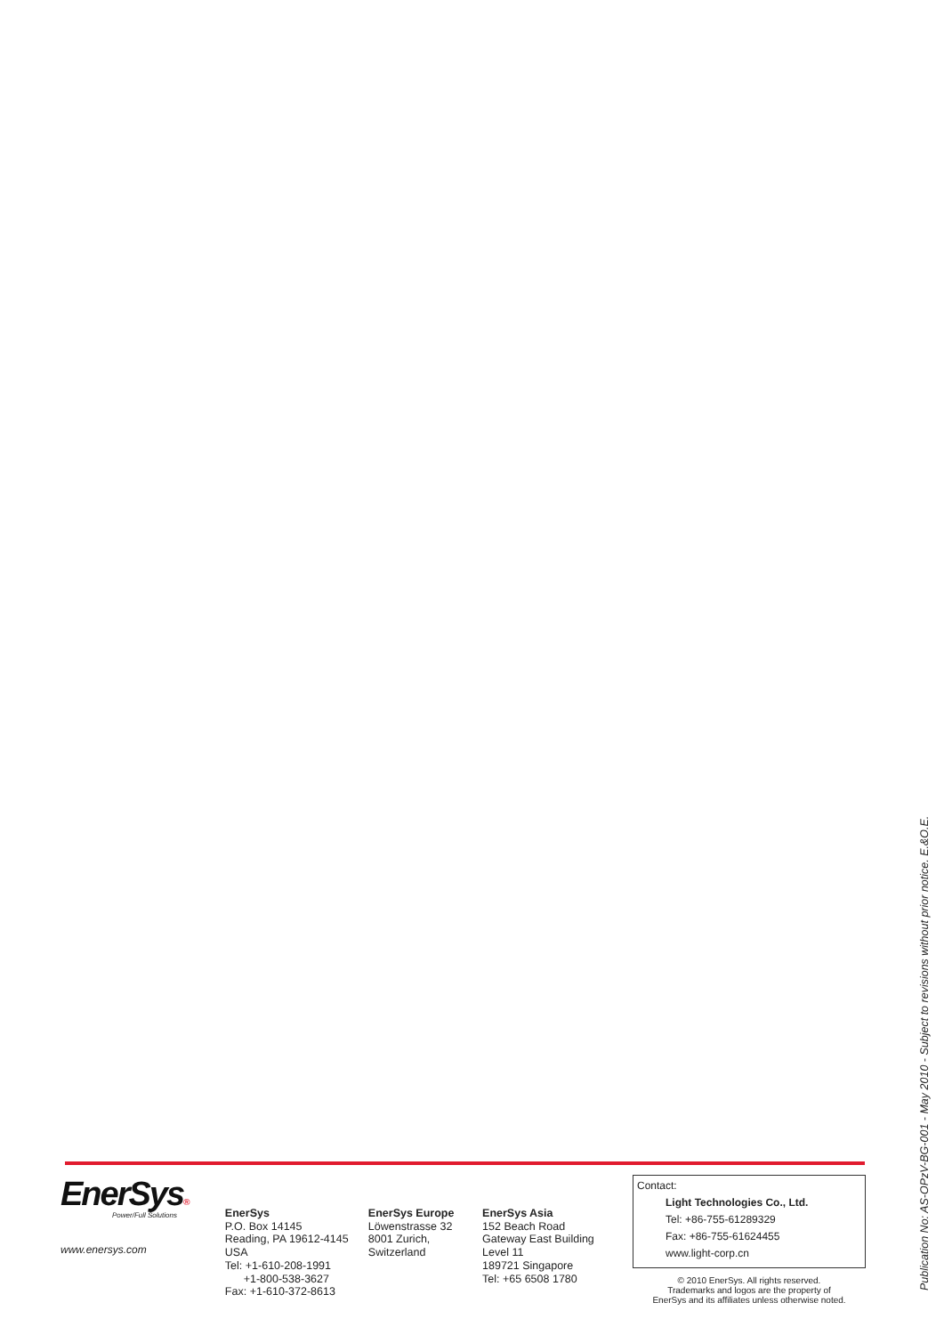EnerSys®
Power/Full Solutions
www.enersys.com
EnerSys
P.O. Box 14145
Reading, PA 19612-4145
USA
Tel: +1-610-208-1991
+1-800-538-3627
Fax: +1-610-372-8613
EnerSys Europe
Löwenstrasse 32
8001 Zurich,
Switzerland
EnerSys Asia
152 Beach Road
Gateway East Building
Level 11
189721 Singapore
Tel: +65 6508 1780
Contact:
Light Technologies Co., Ltd.
Tel: +86-755-61289329
Fax: +86-755-61624455
www.light-corp.cn
© 2010 EnerSys. All rights reserved.
Trademarks and logos are the property of
EnerSys and its affiliates unless otherwise noted.
Publication No: AS-OPzV-BG-001 - May 2010 - Subject to revisions without prior notice. E.&O.E.